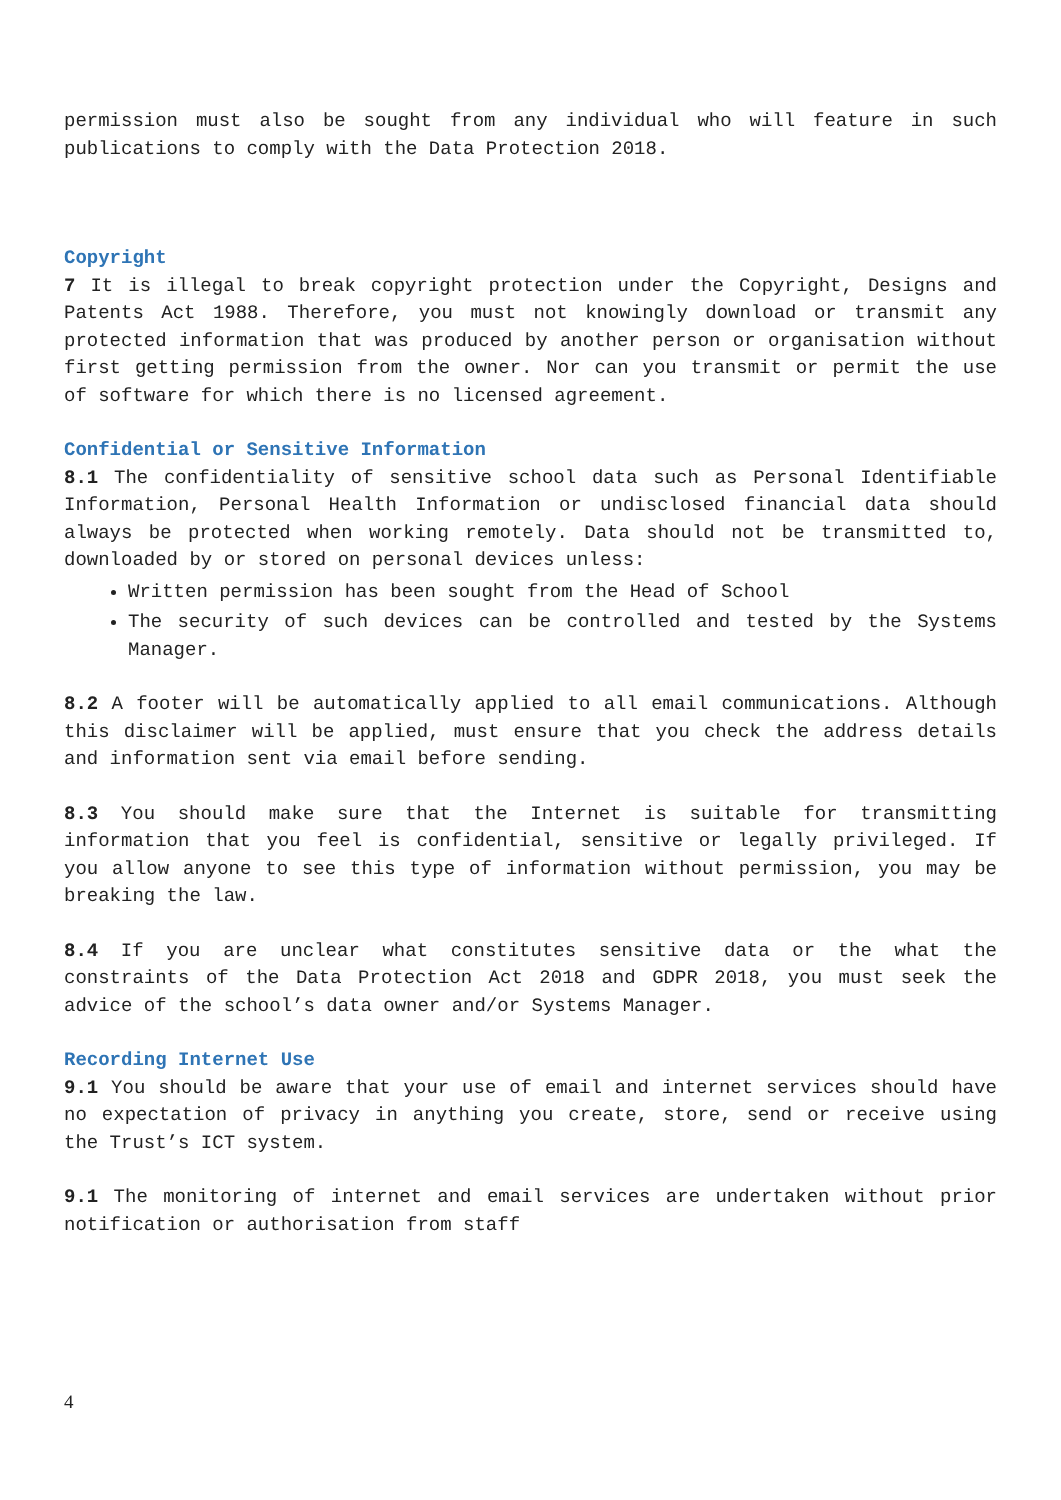permission must also be sought from any individual who will feature in such publications to comply with the Data Protection 2018.
Copyright
7 It is illegal to break copyright protection under the Copyright, Designs and Patents Act 1988. Therefore, you must not knowingly download or transmit any protected information that was produced by another person or organisation without first getting permission from the owner. Nor can you transmit or permit the use of software for which there is no licensed agreement.
Confidential or Sensitive Information
8.1 The confidentiality of sensitive school data such as Personal Identifiable Information, Personal Health Information or undisclosed financial data should always be protected when working remotely. Data should not be transmitted to, downloaded by or stored on personal devices unless:
Written permission has been sought from the Head of School
The security of such devices can be controlled and tested by the Systems Manager.
8.2 A footer will be automatically applied to all email communications. Although this disclaimer will be applied, must ensure that you check the address details and information sent via email before sending.
8.3 You should make sure that the Internet is suitable for transmitting information that you feel is confidential, sensitive or legally privileged. If you allow anyone to see this type of information without permission, you may be breaking the law.
8.4 If you are unclear what constitutes sensitive data or the what the constraints of the Data Protection Act 2018 and GDPR 2018, you must seek the advice of the school’s data owner and/or Systems Manager.
Recording Internet Use
9.1 You should be aware that your use of email and internet services should have no expectation of privacy in anything you create, store, send or receive using the Trust’s ICT system.
9.1 The monitoring of internet and email services are undertaken without prior notification or authorisation from staff
4